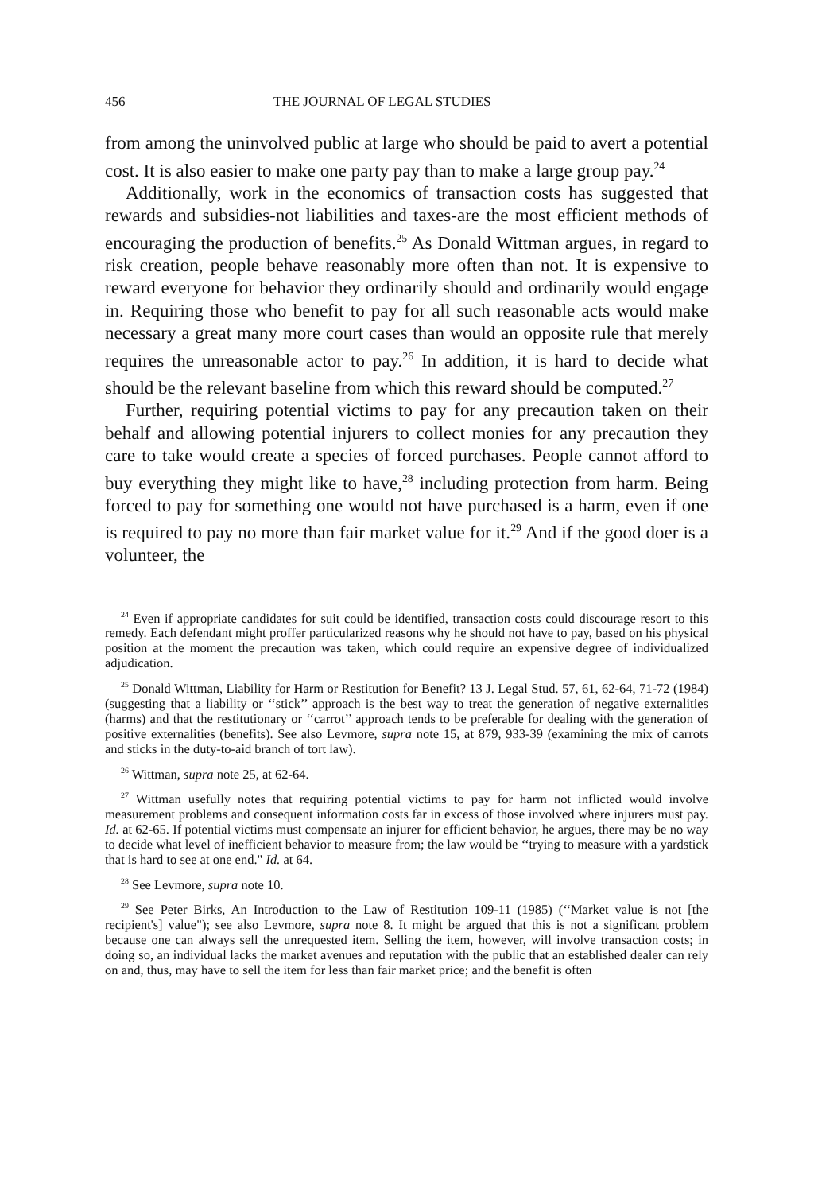456 THE JOURNAL OF LEGAL STUDIES
from among the uninvolved public at large who should be paid to avert a potential cost. It is also easier to make one party pay than to make a large group pay.<sup>24</sup>
Additionally, work in the economics of transaction costs has suggested that rewards and subsidies-not liabilities and taxes-are the most efficient methods of encouraging the production of benefits.<sup>25</sup> As Donald Wittman argues, in regard to risk creation, people behave reasonably more often than not. It is expensive to reward everyone for behavior they ordinarily should and ordinarily would engage in. Requiring those who benefit to pay for all such reasonable acts would make necessary a great many more court cases than would an opposite rule that merely requires the unreasonable actor to pay.<sup>26</sup> In addition, it is hard to decide what should be the relevant baseline from which this reward should be computed.<sup>27</sup>
Further, requiring potential victims to pay for any precaution taken on their behalf and allowing potential injurers to collect monies for any precaution they care to take would create a species of forced purchases. People cannot afford to buy everything they might like to have,<sup>28</sup> including protection from harm. Being forced to pay for something one would not have purchased is a harm, even if one is required to pay no more than fair market value for it.<sup>29</sup> And if the good doer is a volunteer, the
<sup>24</sup> Even if appropriate candidates for suit could be identified, transaction costs could discourage resort to this remedy. Each defendant might proffer particularized reasons why he should not have to pay, based on his physical position at the moment the precaution was taken, which could require an expensive degree of individualized adjudication.
<sup>25</sup> Donald Wittman, Liability for Harm or Restitution for Benefit? 13 J. Legal Stud. 57, 61, 62-64, 71-72 (1984) (suggesting that a liability or ‘‘stick’’ approach is the best way to treat the generation of negative externalities (harms) and that the restitutionary or ‘‘carrot’’ approach tends to be preferable for dealing with the generation of positive externalities (benefits). See also Levmore, supra note 15, at 879, 933-39 (examining the mix of carrots and sticks in the duty-to-aid branch of tort law).
<sup>26</sup> Wittman, supra note 25, at 62-64.
<sup>27</sup> Wittman usefully notes that requiring potential victims to pay for harm not inflicted would involve measurement problems and consequent information costs far in excess of those involved where injurers must pay. Id. at 62-65. If potential victims must compensate an injurer for efficient behavior, he argues, there may be no way to decide what level of inefficient behavior to measure from; the law would be ‘‘trying to measure with a yardstick that is hard to see at one end." Id. at 64.
<sup>28</sup> See Levmore, supra note 10.
<sup>29</sup> See Peter Birks, An Introduction to the Law of Restitution 109-11 (1985) (‘‘Market value is not [the recipient's] value"); see also Levmore, supra note 8. It might be argued that this is not a significant problem because one can always sell the unrequested item. Selling the item, however, will involve transaction costs; in doing so, an individual lacks the market avenues and reputation with the public that an established dealer can rely on and, thus, may have to sell the item for less than fair market price; and the benefit is often